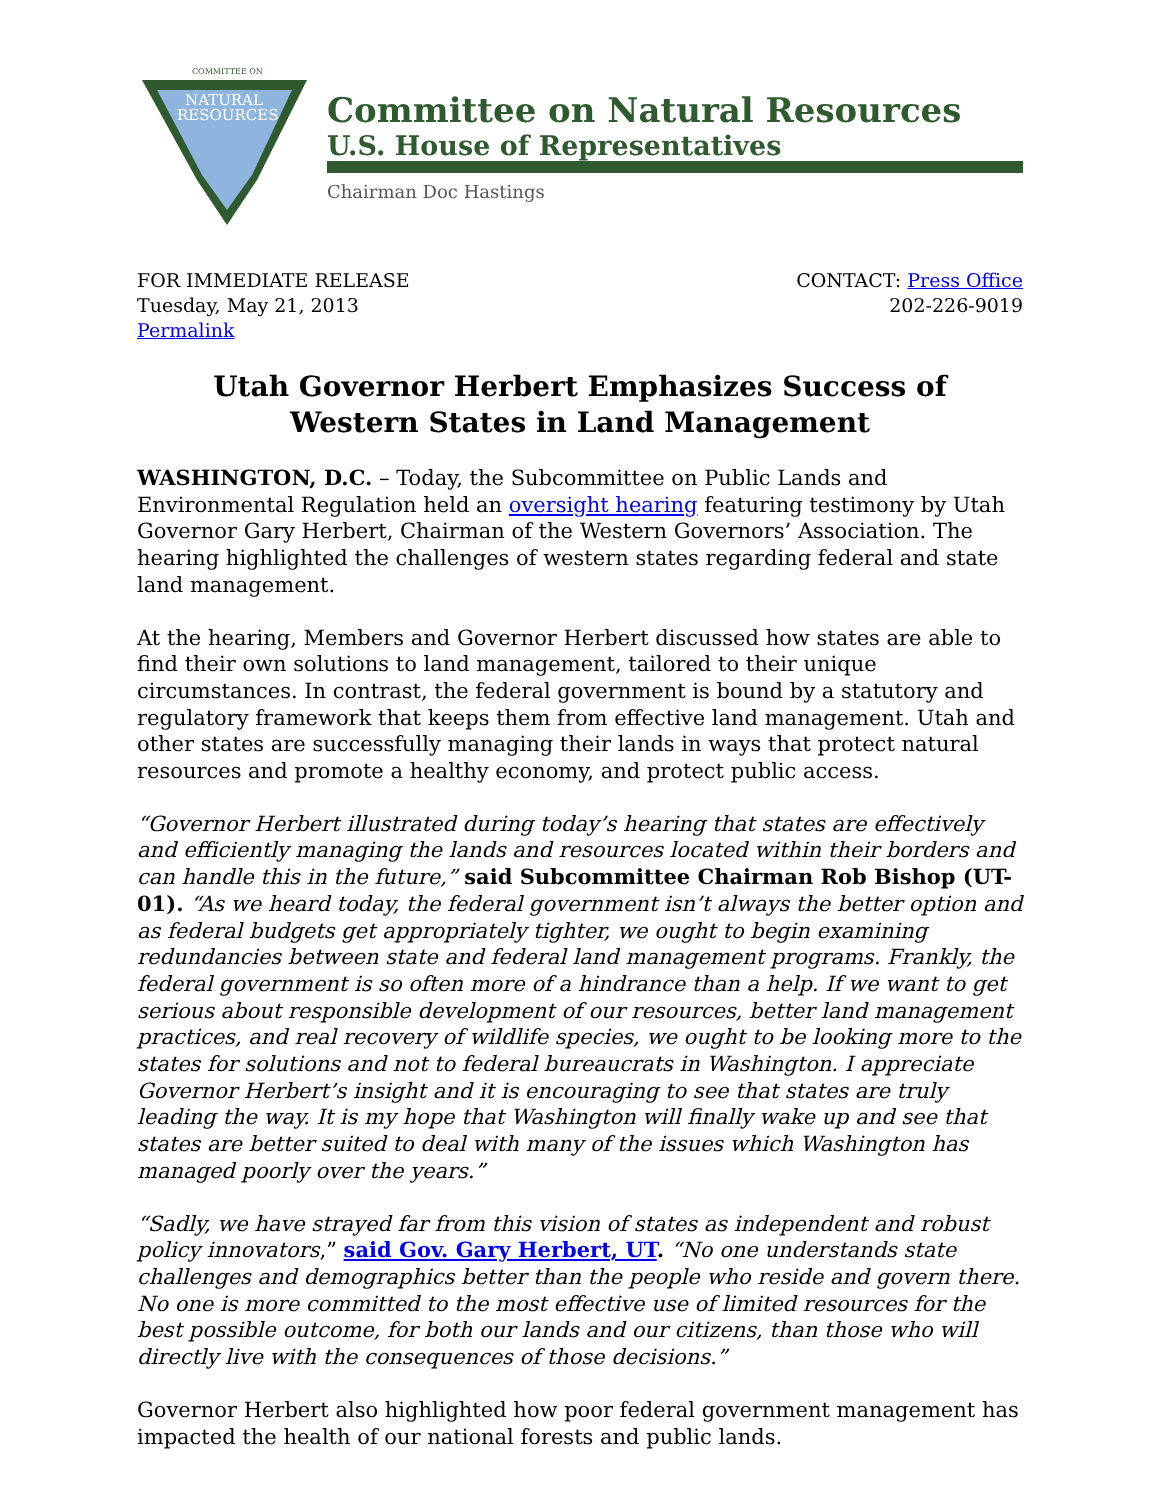NATURAL
RESOURCES
COMMITTEE ON
Committee on Natural Resources
U.S. House of Representatives
Chairman Doc Hastings
FOR IMMEDIATE RELEASE
Tuesday, May 21, 2013
Permalink
CONTACT: Press Office
202-226-9019
Utah Governor Herbert Emphasizes Success of
Western States in Land Management
WASHINGTON, D.C. – Today, the Subcommittee on Public Lands and Environmental Regulation held an oversight hearing featuring testimony by Utah Governor Gary Herbert, Chairman of the Western Governors’ Association. The hearing highlighted the challenges of western states regarding federal and state land management.
At the hearing, Members and Governor Herbert discussed how states are able to find their own solutions to land management, tailored to their unique circumstances. In contrast, the federal government is bound by a statutory and regulatory framework that keeps them from effective land management. Utah and other states are successfully managing their lands in ways that protect natural resources and promote a healthy economy, and protect public access.
“Governor Herbert illustrated during today’s hearing that states are effectively and efficiently managing the lands and resources located within their borders and can handle this in the future,” said Subcommittee Chairman Rob Bishop (UT-01). “As we heard today, the federal government isn’t always the better option and as federal budgets get appropriately tighter, we ought to begin examining redundancies between state and federal land management programs. Frankly, the federal government is so often more of a hindrance than a help. If we want to get serious about responsible development of our resources, better land management practices, and real recovery of wildlife species, we ought to be looking more to the states for solutions and not to federal bureaucrats in Washington. I appreciate Governor Herbert’s insight and it is encouraging to see that states are truly leading the way. It is my hope that Washington will finally wake up and see that states are better suited to deal with many of the issues which Washington has managed poorly over the years.”
“Sadly, we have strayed far from this vision of states as independent and robust policy innovators,” said Gov. Gary Herbert, UT. “No one understands state challenges and demographics better than the people who reside and govern there. No one is more committed to the most effective use of limited resources for the best possible outcome, for both our lands and our citizens, than those who will directly live with the consequences of those decisions.”
Governor Herbert also highlighted how poor federal government management has impacted the health of our national forests and public lands.